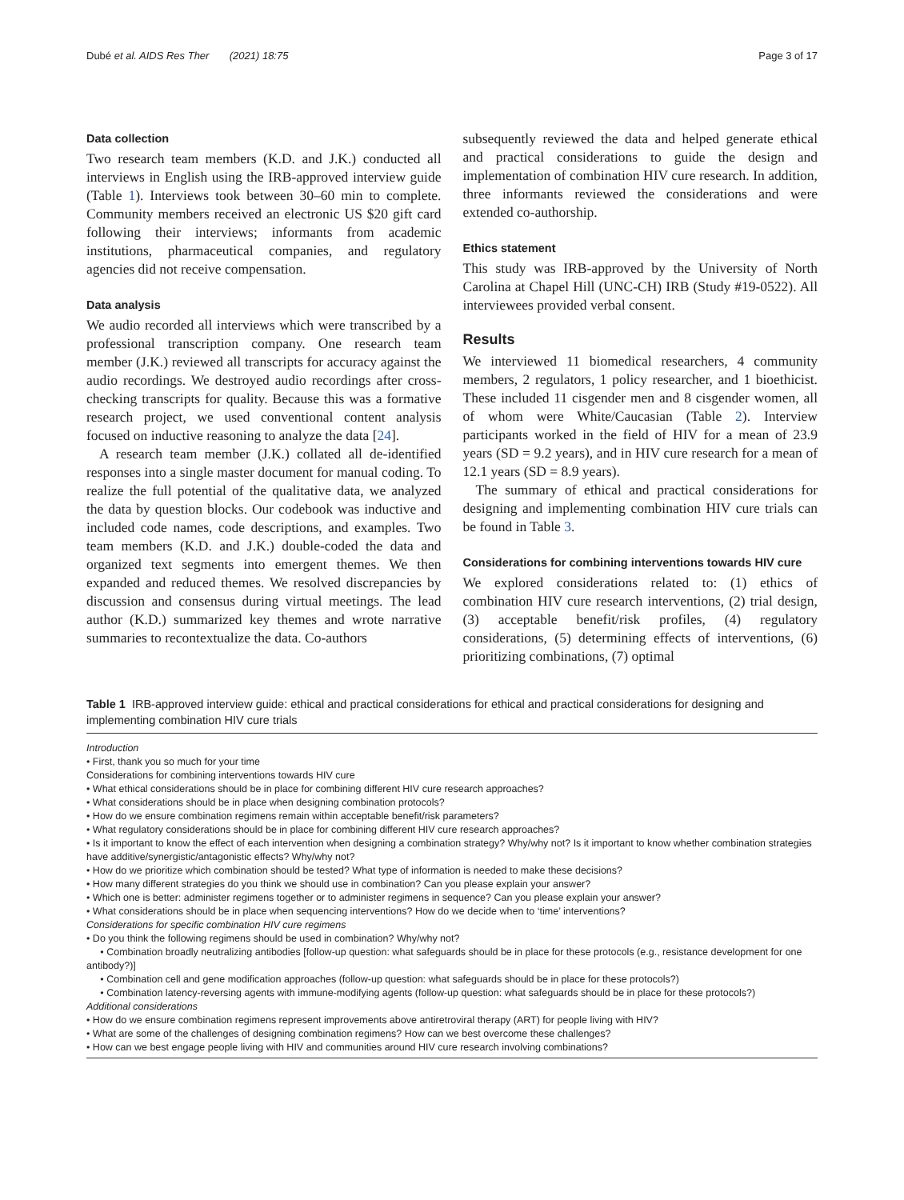Dubé et al. AIDS Res Ther (2021) 18:75 Page 3 of 17
Data collection
Two research team members (K.D. and J.K.) conducted all interviews in English using the IRB-approved interview guide (Table 1). Interviews took between 30–60 min to complete. Community members received an electronic US $20 gift card following their interviews; informants from academic institutions, pharmaceutical companies, and regulatory agencies did not receive compensation.
Data analysis
We audio recorded all interviews which were transcribed by a professional transcription company. One research team member (J.K.) reviewed all transcripts for accuracy against the audio recordings. We destroyed audio recordings after cross-checking transcripts for quality. Because this was a formative research project, we used conventional content analysis focused on inductive reasoning to analyze the data [24].
A research team member (J.K.) collated all de-identified responses into a single master document for manual coding. To realize the full potential of the qualitative data, we analyzed the data by question blocks. Our codebook was inductive and included code names, code descriptions, and examples. Two team members (K.D. and J.K.) double-coded the data and organized text segments into emergent themes. We then expanded and reduced themes. We resolved discrepancies by discussion and consensus during virtual meetings. The lead author (K.D.) summarized key themes and wrote narrative summaries to recontextualize the data. Co-authors
subsequently reviewed the data and helped generate ethical and practical considerations to guide the design and implementation of combination HIV cure research. In addition, three informants reviewed the considerations and were extended co-authorship.
Ethics statement
This study was IRB-approved by the University of North Carolina at Chapel Hill (UNC-CH) IRB (Study #19-0522). All interviewees provided verbal consent.
Results
We interviewed 11 biomedical researchers, 4 community members, 2 regulators, 1 policy researcher, and 1 bioethicist. These included 11 cisgender men and 8 cisgender women, all of whom were White/Caucasian (Table 2). Interview participants worked in the field of HIV for a mean of 23.9 years (SD = 9.2 years), and in HIV cure research for a mean of 12.1 years (SD = 8.9 years).
The summary of ethical and practical considerations for designing and implementing combination HIV cure trials can be found in Table 3.
Considerations for combining interventions towards HIV cure
We explored considerations related to: (1) ethics of combination HIV cure research interventions, (2) trial design, (3) acceptable benefit/risk profiles, (4) regulatory considerations, (5) determining effects of interventions, (6) prioritizing combinations, (7) optimal
Table 1 IRB-approved interview guide: ethical and practical considerations for ethical and practical considerations for designing and implementing combination HIV cure trials
Introduction
• First, thank you so much for your time
Considerations for combining interventions towards HIV cure
• What ethical considerations should be in place for combining different HIV cure research approaches?
• What considerations should be in place when designing combination protocols?
• How do we ensure combination regimens remain within acceptable benefit/risk parameters?
• What regulatory considerations should be in place for combining different HIV cure research approaches?
• Is it important to know the effect of each intervention when designing a combination strategy? Why/why not? Is it important to know whether combination strategies have additive/synergistic/antagonistic effects? Why/why not?
• How do we prioritize which combination should be tested? What type of information is needed to make these decisions?
• How many different strategies do you think we should use in combination? Can you please explain your answer?
• Which one is better: administer regimens together or to administer regimens in sequence? Can you please explain your answer?
• What considerations should be in place when sequencing interventions? How do we decide when to ‘time’ interventions?
Considerations for specific combination HIV cure regimens
• Do you think the following regimens should be used in combination? Why/why not?
• Combination broadly neutralizing antibodies [follow-up question: what safeguards should be in place for these protocols (e.g., resistance development for one antibody?)]
• Combination cell and gene modification approaches (follow-up question: what safeguards should be in place for these protocols?)
• Combination latency-reversing agents with immune-modifying agents (follow-up question: what safeguards should be in place for these protocols?)
Additional considerations
• How do we ensure combination regimens represent improvements above antiretroviral therapy (ART) for people living with HIV?
• What are some of the challenges of designing combination regimens? How can we best overcome these challenges?
• How can we best engage people living with HIV and communities around HIV cure research involving combinations?